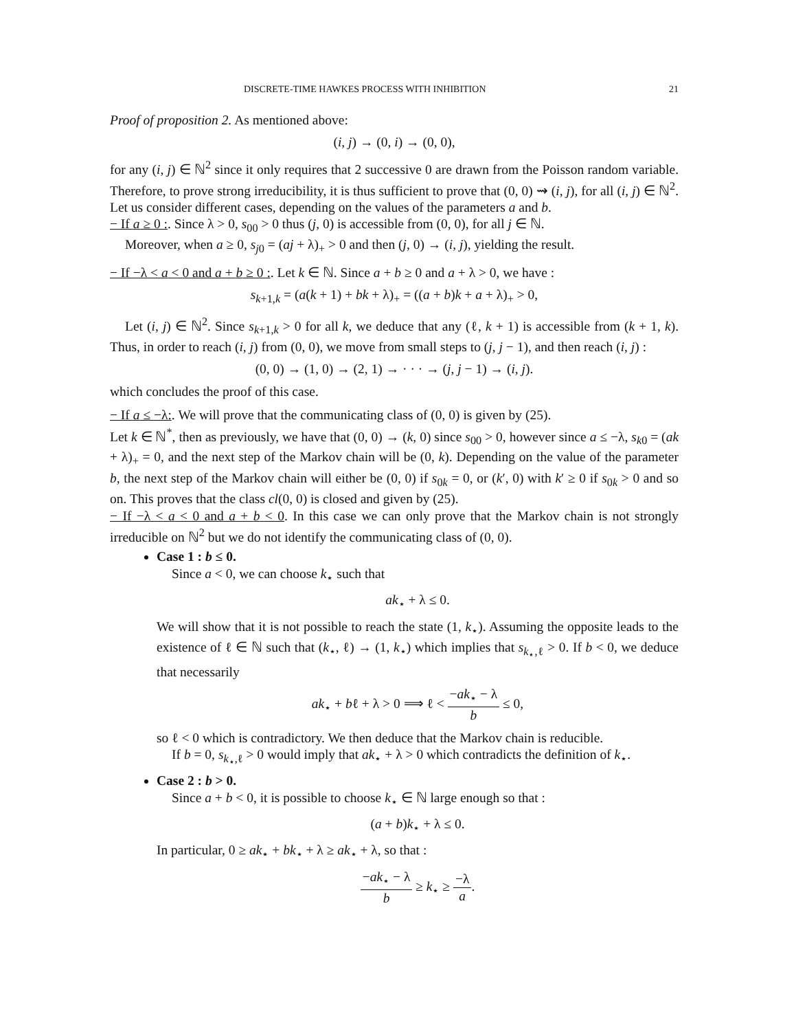DISCRETE-TIME HAWKES PROCESS WITH INHIBITION 21
Proof of proposition 2. As mentioned above:
(i, j) → (0, i) → (0, 0),
for any (i, j) ∈ ℕ<sup>2</sup> since it only requires that 2 successive 0 are drawn from the Poisson random variable. Therefore, to prove strong irreducibility, it is thus sufficient to prove that (0, 0) ⇝ (i, j), for all (i, j) ∈ ℕ<sup>2</sup>. Let us consider different cases, depending on the values of the parameters a and b.
− If a ≥ 0 :. Since λ > 0, s<sub>00</sub> > 0 thus (j, 0) is accessible from (0, 0), for all j ∈ ℕ.
Moreover, when a ≥ 0, s<sub>j0</sub> = (aj + λ)<sub>+</sub> > 0 and then (j, 0) → (i, j), yielding the result.
− If −λ < a < 0 and a + b ≥ 0 :. Let k ∈ ℕ. Since a + b ≥ 0 and a + λ > 0, we have :
s<sub>k+1,k</sub> = (a(k + 1) + bk + λ)<sub>+</sub> = ((a + b)k + a + λ)<sub>+</sub> > 0,
Let (i, j) ∈ ℕ<sup>2</sup>. Since s<sub>k+1,k</sub> > 0 for all k, we deduce that any (ℓ, k + 1) is accessible from (k + 1, k). Thus, in order to reach (i, j) from (0, 0), we move from small steps to (j, j − 1), and then reach (i, j) :
(0, 0) → (1, 0) → (2, 1) → · · · → (j, j − 1) → (i, j).
which concludes the proof of this case.
− If a ≤ −λ:. We will prove that the communicating class of (0, 0) is given by (25).
Let k ∈ ℕ<sup>*</sup>, then as previously, we have that (0, 0) → (k, 0) since s<sub>00</sub> > 0, however since a ≤ −λ, s<sub>k0</sub> = (ak + λ)<sub>+</sub> = 0, and the next step of the Markov chain will be (0, k). Depending on the value of the parameter b, the next step of the Markov chain will either be (0, 0) if s<sub>0k</sub> = 0, or (k′, 0) with k′ ≥ 0 if s<sub>0k</sub> > 0 and so on. This proves that the class cl(0, 0) is closed and given by (25).
− If −λ < a < 0 and a + b < 0. In this case we can only prove that the Markov chain is not strongly irreducible on ℕ<sup>2</sup> but we do not identify the communicating class of (0, 0).
Case 1 : b ≤ 0.
Since a < 0, we can choose k<sub>⋆</sub> such that
ak<sub>⋆</sub> + λ ≤ 0.
We will show that it is not possible to reach the state (1, k<sub>⋆</sub>). Assuming the opposite leads to the existence of ℓ ∈ ℕ such that (k<sub>⋆</sub>, ℓ) → (1, k<sub>⋆</sub>) which implies that s<sub>k<sub>⋆</sub>,ℓ</sub> > 0. If b < 0, we deduce that necessarily
ak<sub>⋆</sub> + bℓ + λ > 0 ⟹ ℓ < −ak<sub>⋆</sub> − λ b ≤ 0,
so ℓ < 0 which is contradictory. We then deduce that the Markov chain is reducible.
If b = 0, s<sub>k<sub>⋆</sub>,ℓ</sub> > 0 would imply that ak<sub>⋆</sub> + λ > 0 which contradicts the definition of k<sub>⋆</sub>.
Case 2 : b > 0.
Since a + b < 0, it is possible to choose k<sub>⋆</sub> ∈ ℕ large enough so that :
(a + b)k<sub>⋆</sub> + λ ≤ 0.
In particular, 0 ≥ ak<sub>⋆</sub> + bk<sub>⋆</sub> + λ ≥ ak<sub>⋆</sub> + λ, so that :
−ak<sub>⋆</sub> − λ b ≥ k<sub>⋆</sub> ≥ −λ a.